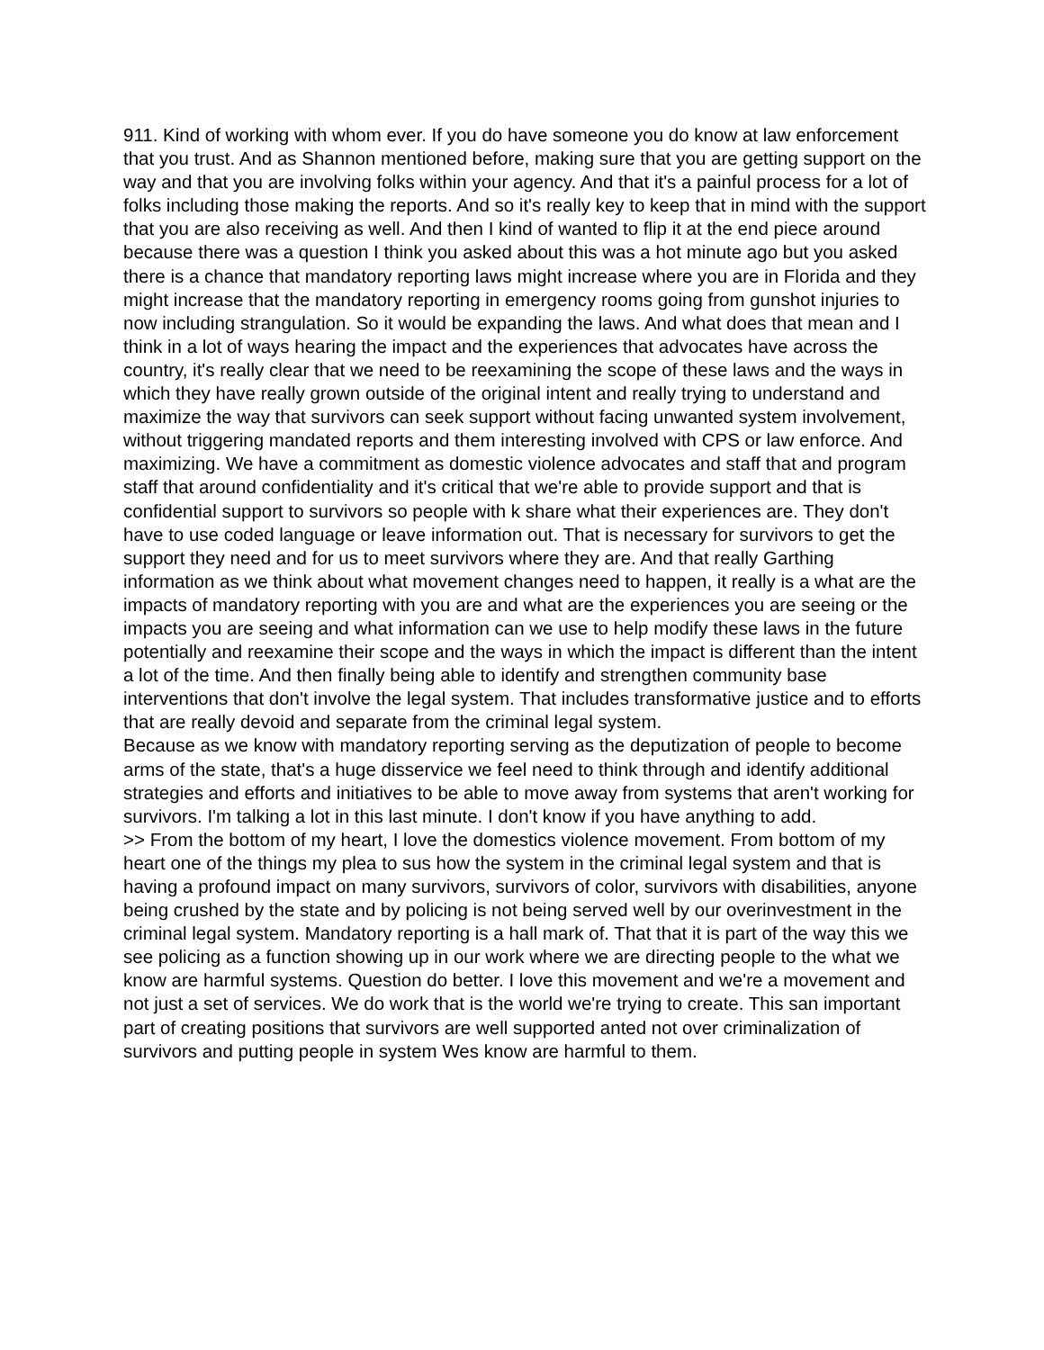911. Kind of working with whom ever. If you do have someone you do know at law enforcement that you trust. And as Shannon mentioned before, making sure that you are getting support on the way and that you are involving folks within your agency. And that it's a painful process for a lot of folks including those making the reports. And so it's really key to keep that in mind with the support that you are also receiving as well. And then I kind of wanted to flip it at the end piece around because there was a question I think you asked about this was a hot minute ago but you asked there is a chance that mandatory reporting laws might increase where you are in Florida and they might increase that the mandatory reporting in emergency rooms going from gunshot injuries to now including strangulation. So it would be expanding the laws. And what does that mean and I think in a lot of ways hearing the impact and the experiences that advocates have across the country, it's really clear that we need to be reexamining the scope of these laws and the ways in which they have really grown outside of the original intent and really trying to understand and maximize the way that survivors can seek support without facing unwanted system involvement, without triggering mandated reports and them interesting involved with CPS or law enforce. And maximizing. We have a commitment as domestic violence advocates and staff that and program staff that around confidentiality and it's critical that we're able to provide support and that is confidential support to survivors so people with k share what their experiences are. They don't have to use coded language or leave information out. That is necessary for survivors to get the support they need and for us to meet survivors where they are. And that really Garthing information as we think about what movement changes need to happen, it really is a what are the impacts of mandatory reporting with you are and what are the experiences you are seeing or the impacts you are seeing and what information can we use to help modify these laws in the future potentially and reexamine their scope and the ways in which the impact is different than the intent a lot of the time. And then finally being able to identify and strengthen community base interventions that don't involve the legal system. That includes transformative justice and to efforts that are really devoid and separate from the criminal legal system.
Because as we know with mandatory reporting serving as the deputization of people to become arms of the state, that's a huge disservice we feel need to think through and identify additional strategies and efforts and initiatives to be able to move away from systems that aren't working for survivors. I'm talking a lot in this last minute. I don't know if you have anything to add.
>> From the bottom of my heart, I love the domestics violence movement. From bottom of my heart one of the things my plea to sus how the system in the criminal legal system and that is having a profound impact on many survivors, survivors of color, survivors with disabilities, anyone being crushed by the state and by policing is not being served well by our overinvestment in the criminal legal system. Mandatory reporting is a hall mark of. That that it is part of the way this we see policing as a function showing up in our work where we are directing people to the what we know are harmful systems. Question do better. I love this movement and we're a movement and not just a set of services. We do work that is the world we're trying to create. This san important part of creating positions that survivors are well supported anted not over criminalization of survivors and putting people in system Wes know are harmful to them.